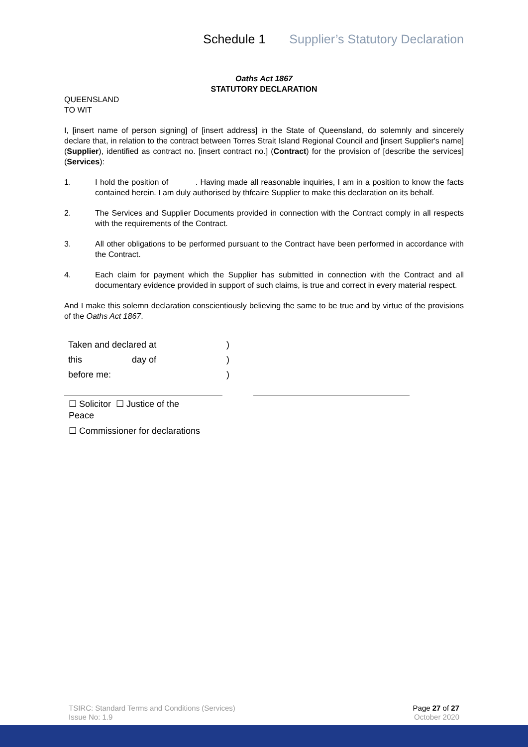Schedule 1 Supplier’s Statutory Declaration
Oaths Act 1867
STATUTORY DECLARATION
QUEENSLAND
TO WIT
I, [insert name of person signing] of [insert address] in the State of Queensland, do solemnly and sincerely declare that, in relation to the contract between Torres Strait Island Regional Council and [insert Supplier's name] (Supplier), identified as contract no. [insert contract no.] (Contract) for the provision of [describe the services](Services):
1.
I hold the position of . Having made all reasonable inquiries, I am in a position to know the facts contained herein. I am duly authorised by thfcaire Supplier to make this declaration on its behalf.
2.
The Services and Supplier Documents provided in connection with the Contract comply in all respects with the requirements of the Contract.
3.
All other obligations to be performed pursuant to the Contract have been performed in accordance with the Contract.
4.
Each claim for payment which the Supplier has submitted in connection with the Contract and all documentary evidence provided in support of such claims, is true and correct in every material respect.
And I make this solemn declaration conscientiously believing the same to be true and by virtue of the provisions of the Oaths Act 1867.
| Taken and declared at | | ) |
| this | day of | ) |
| before me: | | ) |
☐ Solicitor ☐ Justice of the Peace
☐ Commissioner for declarations
TSIRC: Standard Terms and Conditions (Services)
Issue No: 1.9
Page 27 of 27
October 2020